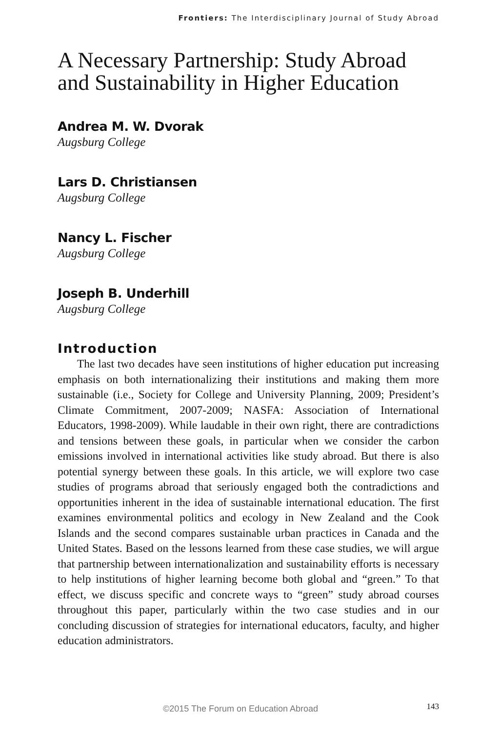Frontiers: The Interdisciplinary Journal of Study Abroad
A Necessary Partnership: Study Abroad and Sustainability in Higher Education
Andrea M. W. Dvorak
Augsburg College
Lars D. Christiansen
Augsburg College
Nancy L. Fischer
Augsburg College
Joseph B. Underhill
Augsburg College
Introduction
The last two decades have seen institutions of higher education put increasing emphasis on both internationalizing their institutions and making them more sustainable (i.e., Society for College and University Planning, 2009; President’s Climate Commitment, 2007-2009; NASFA: Association of International Educators, 1998-2009). While laudable in their own right, there are contradictions and tensions between these goals, in particular when we consider the carbon emissions involved in international activities like study abroad. But there is also potential synergy between these goals. In this article, we will explore two case studies of programs abroad that seriously engaged both the contradictions and opportunities inherent in the idea of sustainable international education. The first examines environmental politics and ecology in New Zealand and the Cook Islands and the second compares sustainable urban practices in Canada and the United States. Based on the lessons learned from these case studies, we will argue that partnership between internationalization and sustainability efforts is necessary to help institutions of higher learning become both global and “green.” To that effect, we discuss specific and concrete ways to “green” study abroad courses throughout this paper, particularly within the two case studies and in our concluding discussion of strategies for international educators, faculty, and higher education administrators.
©2015 The Forum on Education Abroad 143